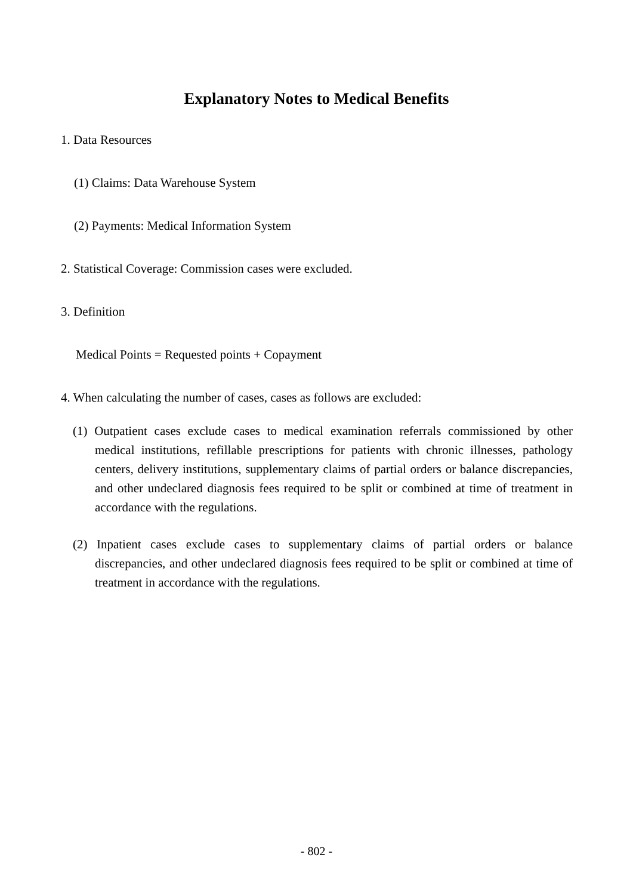Explanatory Notes to Medical Benefits
1. Data Resources
(1) Claims: Data Warehouse System
(2) Payments: Medical Information System
2. Statistical Coverage: Commission cases were excluded.
3. Definition
Medical Points = Requested points + Copayment
4. When calculating the number of cases, cases as follows are excluded:
(1) Outpatient cases exclude cases to medical examination referrals commissioned by other medical institutions, refillable prescriptions for patients with chronic illnesses, pathology centers, delivery institutions, supplementary claims of partial orders or balance discrepancies, and other undeclared diagnosis fees required to be split or combined at time of treatment in accordance with the regulations.
(2) Inpatient cases exclude cases to supplementary claims of partial orders or balance discrepancies, and other undeclared diagnosis fees required to be split or combined at time of treatment in accordance with the regulations.
- 802 -